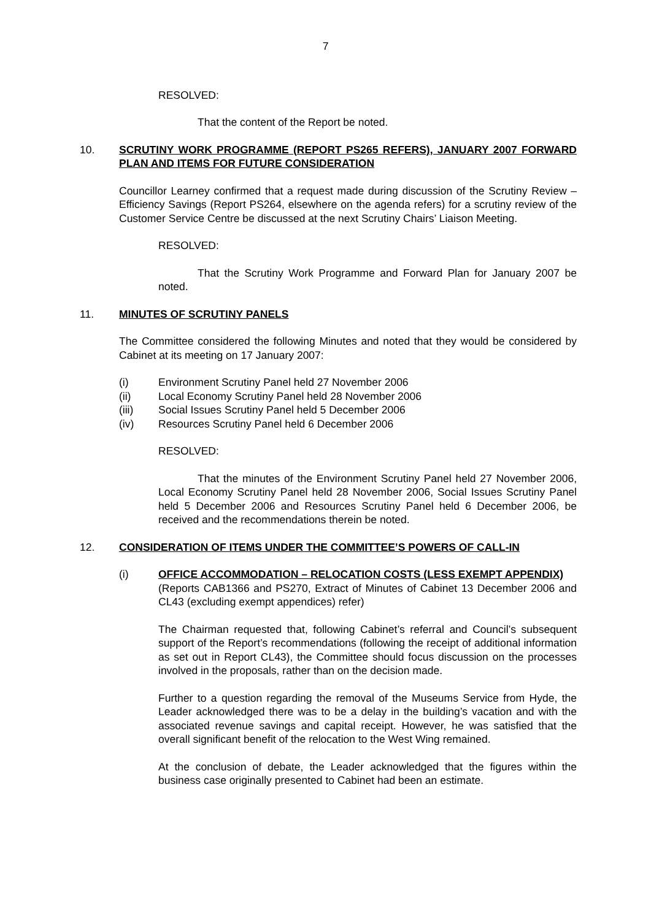7
RESOLVED:
That the content of the Report be noted.
10. SCRUTINY WORK PROGRAMME (REPORT PS265 REFERS), JANUARY 2007 FORWARD PLAN AND ITEMS FOR FUTURE CONSIDERATION
Councillor Learney confirmed that a request made during discussion of the Scrutiny Review – Efficiency Savings (Report PS264, elsewhere on the agenda refers) for a scrutiny review of the Customer Service Centre be discussed at the next Scrutiny Chairs’ Liaison Meeting.
RESOLVED:
That the Scrutiny Work Programme and Forward Plan for January 2007 be noted.
11. MINUTES OF SCRUTINY PANELS
The Committee considered the following Minutes and noted that they would be considered by Cabinet at its meeting on 17 January 2007:
(i) Environment Scrutiny Panel held 27 November 2006
(ii) Local Economy Scrutiny Panel held 28 November 2006
(iii) Social Issues Scrutiny Panel held 5 December 2006
(iv) Resources Scrutiny Panel held 6 December 2006
RESOLVED:
That the minutes of the Environment Scrutiny Panel held 27 November 2006, Local Economy Scrutiny Panel held 28 November 2006, Social Issues Scrutiny Panel held 5 December 2006 and Resources Scrutiny Panel held 6 December 2006, be received and the recommendations therein be noted.
12. CONSIDERATION OF ITEMS UNDER THE COMMITTEE’S POWERS OF CALL-IN
(i) OFFICE ACCOMMODATION – RELOCATION COSTS (LESS EXEMPT APPENDIX)
(Reports CAB1366 and PS270, Extract of Minutes of Cabinet 13 December 2006 and CL43 (excluding exempt appendices) refer)
The Chairman requested that, following Cabinet’s referral and Council’s subsequent support of the Report’s recommendations (following the receipt of additional information as set out in Report CL43), the Committee should focus discussion on the processes involved in the proposals, rather than on the decision made.
Further to a question regarding the removal of the Museums Service from Hyde, the Leader acknowledged there was to be a delay in the building’s vacation and with the associated revenue savings and capital receipt. However, he was satisfied that the overall significant benefit of the relocation to the West Wing remained.
At the conclusion of debate, the Leader acknowledged that the figures within the business case originally presented to Cabinet had been an estimate.